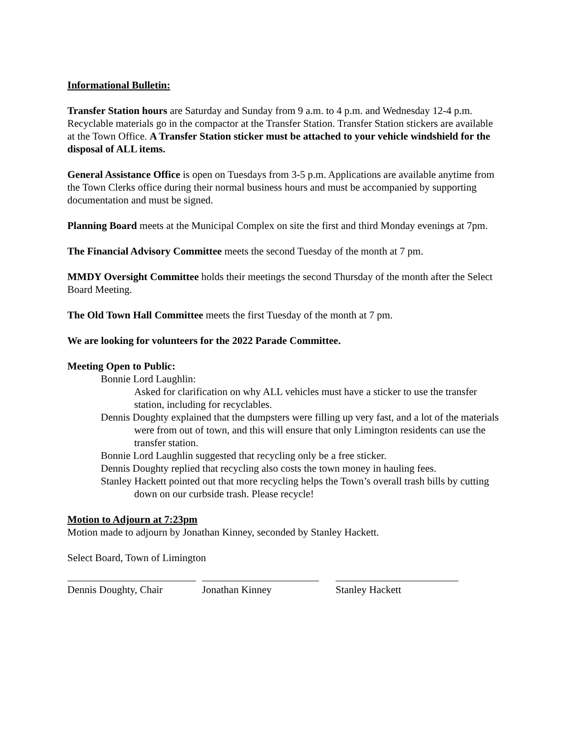Informational Bulletin:
Transfer Station hours are Saturday and Sunday from 9 a.m. to 4 p.m. and Wednesday 12-4 p.m. Recyclable materials go in the compactor at the Transfer Station. Transfer Station stickers are available at the Town Office. A Transfer Station sticker must be attached to your vehicle windshield for the disposal of ALL items.
General Assistance Office is open on Tuesdays from 3-5 p.m. Applications are available anytime from the Town Clerks office during their normal business hours and must be accompanied by supporting documentation and must be signed.
Planning Board meets at the Municipal Complex on site the first and third Monday evenings at 7pm.
The Financial Advisory Committee meets the second Tuesday of the month at 7 pm.
MMDY Oversight Committee holds their meetings the second Thursday of the month after the Select Board Meeting.
The Old Town Hall Committee meets the first Tuesday of the month at 7 pm.
We are looking for volunteers for the 2022 Parade Committee.
Meeting Open to Public:
Bonnie Lord Laughlin:
Asked for clarification on why ALL vehicles must have a sticker to use the transfer station, including for recyclables.
Dennis Doughty explained that the dumpsters were filling up very fast, and a lot of the materials were from out of town, and this will ensure that only Limington residents can use the transfer station.
Bonnie Lord Laughlin suggested that recycling only be a free sticker.
Dennis Doughty replied that recycling also costs the town money in hauling fees.
Stanley Hackett pointed out that more recycling helps the Town’s overall trash bills by cutting down on our curbside trash. Please recycle!
Motion to Adjourn at 7:23pm
Motion made to adjourn by Jonathan Kinney, seconded by Stanley Hackett.
Select Board, Town of Limington
Dennis Doughty, Chair
Jonathan Kinney Stanley Hackett